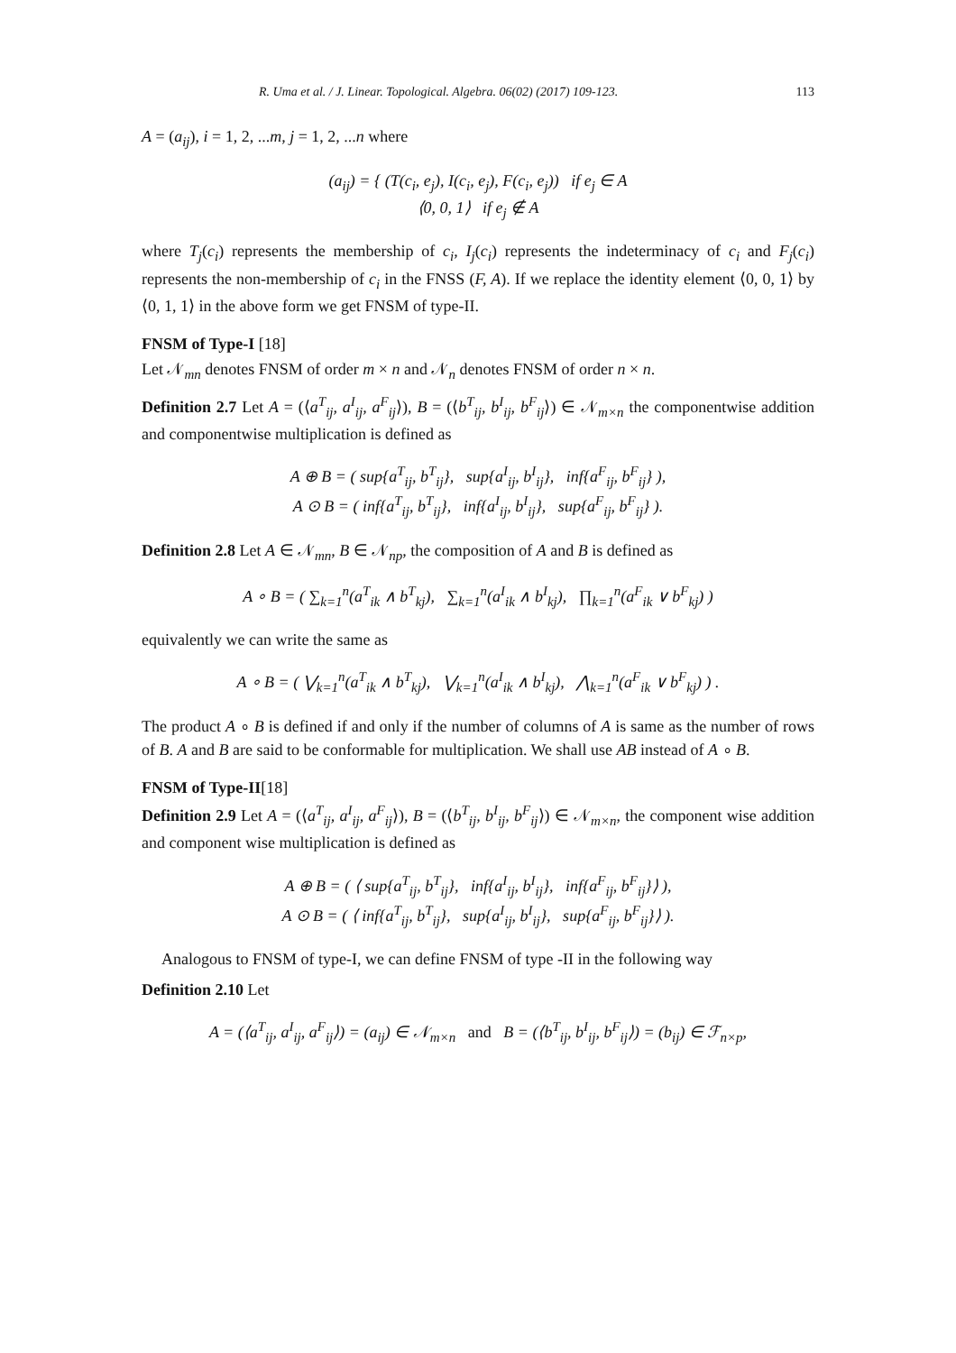R. Uma et al. / J. Linear. Topological. Algebra. 06(02) (2017) 109-123. 113
A = (a<sub>ij</sub>), i = 1, 2, ...m, j = 1, 2, ...n where
(a<sub>ij</sub>) = { (T(c<sub>i</sub>, e<sub>j</sub>), I(c<sub>i</sub>, e<sub>j</sub>), F(c<sub>i</sub>, e<sub>j</sub>)) if e<sub>j</sub> ∈ A
⟨0, 0, 1⟩ if e<sub>j</sub> ∉ A
where T<sub>j</sub>(c<sub>i</sub>) represents the membership of c<sub>i</sub>, I<sub>j</sub>(c<sub>i</sub>) represents the indeterminacy of c<sub>i</sub> and F<sub>j</sub>(c<sub>i</sub>) represents the non-membership of c<sub>i</sub> in the FNSS (F, A). If we replace the identity element ⟨0, 0, 1⟩ by ⟨0, 1, 1⟩ in the above form we get FNSM of type-II.
FNSM of Type-I [18]
Let 𝒩<sub>mn</sub> denotes FNSM of order m × n and 𝒩<sub>n</sub> denotes FNSM of order n × n.
Definition 2.7 Let A = (⟨a<sup>T</sup><sub>ij</sub>, a<sup>I</sup><sub>ij</sub>, a<sup>F</sup><sub>ij</sub>⟩), B = (⟨b<sup>T</sup><sub>ij</sub>, b<sup>I</sup><sub>ij</sub>, b<sup>F</sup><sub>ij</sub>⟩) ∈ 𝒩<sub>m×n</sub> the componentwise addition and componentwise multiplication is defined as
A ⊕ B = ( sup{a<sup>T</sup><sub>ij</sub>, b<sup>T</sup><sub>ij</sub>}, sup{a<sup>I</sup><sub>ij</sub>, b<sup>I</sup><sub>ij</sub>}, inf{a<sup>F</sup><sub>ij</sub>, b<sup>F</sup><sub>ij</sub>} ),
A ⊙ B = ( inf{a<sup>T</sup><sub>ij</sub>, b<sup>T</sup><sub>ij</sub>}, inf{a<sup>I</sup><sub>ij</sub>, b<sup>I</sup><sub>ij</sub>}, sup{a<sup>F</sup><sub>ij</sub>, b<sup>F</sup><sub>ij</sub>} ).
Definition 2.8 Let A ∈ 𝒩<sub>mn</sub>, B ∈ 𝒩<sub>np</sub>, the composition of A and B is defined as
A ∘ B = ( ∑<sub>k=1</sub><sup>n</sup>(a<sup>T</sup><sub>ik</sub> ∧ b<sup>T</sup><sub>kj</sub>), ∑<sub>k=1</sub><sup>n</sup>(a<sup>I</sup><sub>ik</sub> ∧ b<sup>I</sup><sub>kj</sub>), ∏<sub>k=1</sub><sup>n</sup>(a<sup>F</sup><sub>ik</sub> ∨ b<sup>F</sup><sub>kj</sub>) )
equivalently we can write the same as
A ∘ B = ( ⋁<sub>k=1</sub><sup>n</sup>(a<sup>T</sup><sub>ik</sub> ∧ b<sup>T</sup><sub>kj</sub>), ⋁<sub>k=1</sub><sup>n</sup>(a<sup>I</sup><sub>ik</sub> ∧ b<sup>I</sup><sub>kj</sub>), ⋀<sub>k=1</sub><sup>n</sup>(a<sup>F</sup><sub>ik</sub> ∨ b<sup>F</sup><sub>kj</sub>) ) .
The product A ∘ B is defined if and only if the number of columns of A is same as the number of rows of B. A and B are said to be conformable for multiplication. We shall use AB instead of A ∘ B.
FNSM of Type-II[18]
Definition 2.9 Let A = (⟨a<sup>T</sup><sub>ij</sub>, a<sup>I</sup><sub>ij</sub>, a<sup>F</sup><sub>ij</sub>⟩), B = (⟨b<sup>T</sup><sub>ij</sub>, b<sup>I</sup><sub>ij</sub>, b<sup>F</sup><sub>ij</sub>⟩) ∈ 𝒩<sub>m×n</sub>, the component wise addition and component wise multiplication is defined as
A ⊕ B = ( ⟨ sup{a<sup>T</sup><sub>ij</sub>, b<sup>T</sup><sub>ij</sub>}, inf{a<sup>I</sup><sub>ij</sub>, b<sup>I</sup><sub>ij</sub>}, inf{a<sup>F</sup><sub>ij</sub>, b<sup>F</sup><sub>ij</sub>}⟩ ),
A ⊙ B = ( ⟨ inf{a<sup>T</sup><sub>ij</sub>, b<sup>T</sup><sub>ij</sub>}, sup{a<sup>I</sup><sub>ij</sub>, b<sup>I</sup><sub>ij</sub>}, sup{a<sup>F</sup><sub>ij</sub>, b<sup>F</sup><sub>ij</sub>}⟩ ).
Analogous to FNSM of type-I, we can define FNSM of type -II in the following way
Definition 2.10 Let
A = (⟨a<sup>T</sup><sub>ij</sub>, a<sup>I</sup><sub>ij</sub>, a<sup>F</sup><sub>ij</sub>⟩) = (a<sub>ij</sub>) ∈ 𝒩<sub>m×n</sub> and B = (⟨b<sup>T</sup><sub>ij</sub>, b<sup>I</sup><sub>ij</sub>, b<sup>F</sup><sub>ij</sub>⟩) = (b<sub>ij</sub>) ∈ ℱ<sub>n×p</sub>,